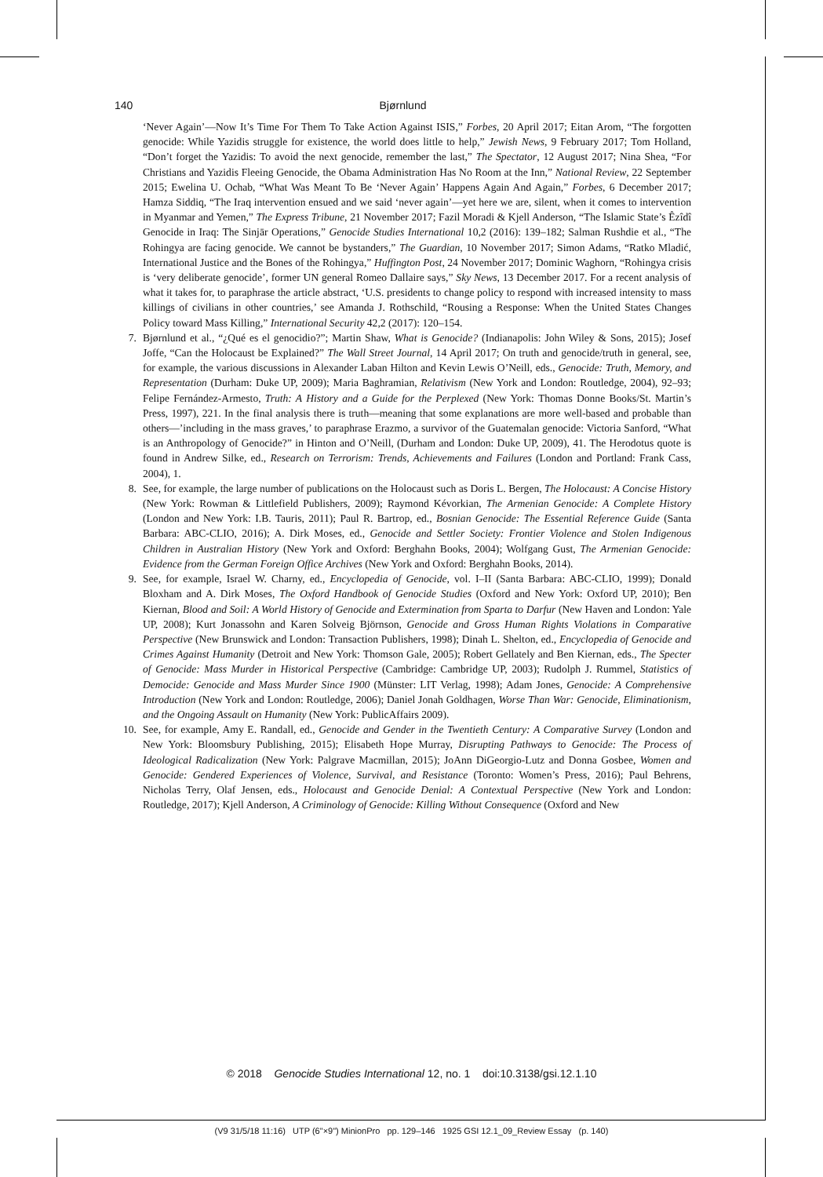140 Bjørnlund
‘Never Again’—Now It’s Time For Them To Take Action Against ISIS,” Forbes, 20 April 2017; Eitan Arom, “The forgotten genocide: While Yazidis struggle for existence, the world does little to help,” Jewish News, 9 February 2017; Tom Holland, “Don’t forget the Yazidis: To avoid the next genocide, remember the last,” The Spectator, 12 August 2017; Nina Shea, “For Christians and Yazidis Fleeing Genocide, the Obama Administration Has No Room at the Inn,” National Review, 22 September 2015; Ewelina U. Ochab, “What Was Meant To Be ‘Never Again’ Happens Again And Again,” Forbes, 6 December 2017; Hamza Siddiq, “The Iraq intervention ensued and we said ‘never again’—yet here we are, silent, when it comes to intervention in Myanmar and Yemen,” The Express Tribune, 21 November 2017; Fazil Moradi & Kjell Anderson, “The Islamic State’s Êzîdî Genocide in Iraq: The Sinjār Operations,” Genocide Studies International 10,2 (2016): 139–182; Salman Rushdie et al., “The Rohingya are facing genocide. We cannot be bystanders,” The Guardian, 10 November 2017; Simon Adams, “Ratko Mladić, International Justice and the Bones of the Rohingya,” Huffington Post, 24 November 2017; Dominic Waghorn, “Rohingya crisis is ‘very deliberate genocide’, former UN general Romeo Dallaire says,” Sky News, 13 December 2017. For a recent analysis of what it takes for, to paraphrase the article abstract, ‘U.S. presidents to change policy to respond with increased intensity to mass killings of civilians in other countries,’ see Amanda J. Rothschild, “Rousing a Response: When the United States Changes Policy toward Mass Killing,” International Security 42,2 (2017): 120–154.
7. Bjørnlund et al., “¿Qué es el genocidio?”; Martin Shaw, What is Genocide? (Indianapolis: John Wiley & Sons, 2015); Josef Joffe, “Can the Holocaust be Explained?” The Wall Street Journal, 14 April 2017; On truth and genocide/truth in general, see, for example, the various discussions in Alexander Laban Hilton and Kevin Lewis O’Neill, eds., Genocide: Truth, Memory, and Representation (Durham: Duke UP, 2009); Maria Baghramian, Relativism (New York and London: Routledge, 2004), 92–93; Felipe Fernández-Armesto, Truth: A History and a Guide for the Perplexed (New York: Thomas Donne Books/St. Martin’s Press, 1997), 221. In the final analysis there is truth—meaning that some explanations are more well-based and probable than others—’including in the mass graves,’ to paraphrase Erazmo, a survivor of the Guatemalan genocide: Victoria Sanford, “What is an Anthropology of Genocide?” in Hinton and O’Neill, (Durham and London: Duke UP, 2009), 41. The Herodotus quote is found in Andrew Silke, ed., Research on Terrorism: Trends, Achievements and Failures (London and Portland: Frank Cass, 2004), 1.
8. See, for example, the large number of publications on the Holocaust such as Doris L. Bergen, The Holocaust: A Concise History (New York: Rowman & Littlefield Publishers, 2009); Raymond Kévorkian, The Armenian Genocide: A Complete History (London and New York: I.B. Tauris, 2011); Paul R. Bartrop, ed., Bosnian Genocide: The Essential Reference Guide (Santa Barbara: ABC-CLIO, 2016); A. Dirk Moses, ed., Genocide and Settler Society: Frontier Violence and Stolen Indigenous Children in Australian History (New York and Oxford: Berghahn Books, 2004); Wolfgang Gust, The Armenian Genocide: Evidence from the German Foreign Office Archives (New York and Oxford: Berghahn Books, 2014).
9. See, for example, Israel W. Charny, ed., Encyclopedia of Genocide, vol. I–II (Santa Barbara: ABC-CLIO, 1999); Donald Bloxham and A. Dirk Moses, The Oxford Handbook of Genocide Studies (Oxford and New York: Oxford UP, 2010); Ben Kiernan, Blood and Soil: A World History of Genocide and Extermination from Sparta to Darfur (New Haven and London: Yale UP, 2008); Kurt Jonassohn and Karen Solveig Björnson, Genocide and Gross Human Rights Violations in Comparative Perspective (New Brunswick and London: Transaction Publishers, 1998); Dinah L. Shelton, ed., Encyclopedia of Genocide and Crimes Against Humanity (Detroit and New York: Thomson Gale, 2005); Robert Gellately and Ben Kiernan, eds., The Specter of Genocide: Mass Murder in Historical Perspective (Cambridge: Cambridge UP, 2003); Rudolph J. Rummel, Statistics of Democide: Genocide and Mass Murder Since 1900 (Münster: LIT Verlag, 1998); Adam Jones, Genocide: A Comprehensive Introduction (New York and London: Routledge, 2006); Daniel Jonah Goldhagen, Worse Than War: Genocide, Eliminationism, and the Ongoing Assault on Humanity (New York: PublicAffairs 2009).
10. See, for example, Amy E. Randall, ed., Genocide and Gender in the Twentieth Century: A Comparative Survey (London and New York: Bloomsbury Publishing, 2015); Elisabeth Hope Murray, Disrupting Pathways to Genocide: The Process of Ideological Radicalization (New York: Palgrave Macmillan, 2015); JoAnn DiGeorgio-Lutz and Donna Gosbee, Women and Genocide: Gendered Experiences of Violence, Survival, and Resistance (Toronto: Women’s Press, 2016); Paul Behrens, Nicholas Terry, Olaf Jensen, eds., Holocaust and Genocide Denial: A Contextual Perspective (New York and London: Routledge, 2017); Kjell Anderson, A Criminology of Genocide: Killing Without Consequence (Oxford and New
© 2018 Genocide Studies International 12, no. 1 doi:10.3138/gsi.12.1.10
(V9 31/5/18 11:16) UTP (6"×9") MinionPro pp. 129–146 1925 GSI 12.1_09_Review Essay (p. 140)